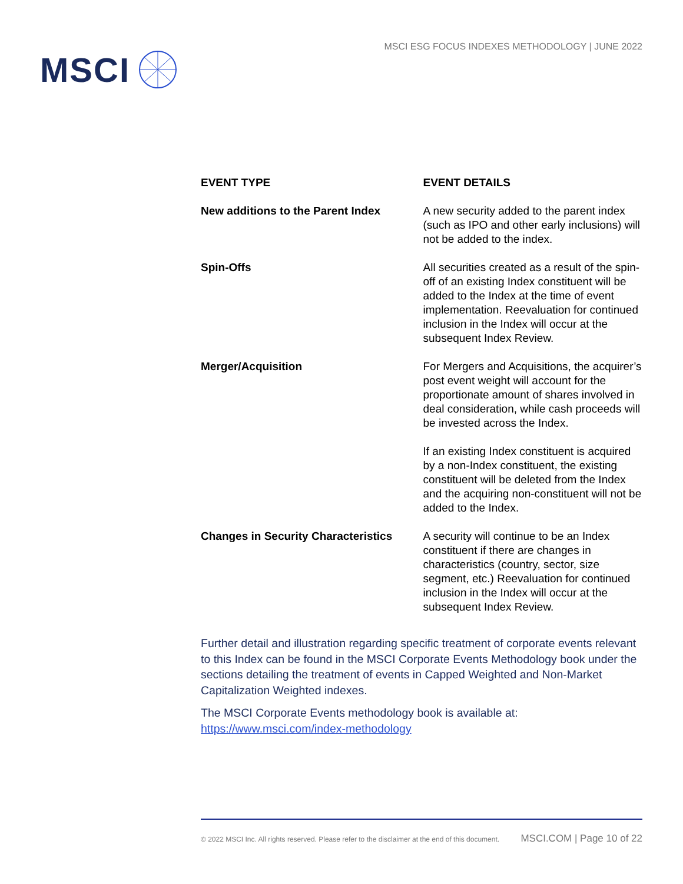MSCI
MSCI ESG FOCUS INDEXES METHODOLOGY | JUNE 2022
| EVENT TYPE | EVENT DETAILS |
| --- | --- |
| New additions to the Parent Index | A new security added to the parent index (such as IPO and other early inclusions) will not be added to the index. |
| Spin-Offs | All securities created as a result of the spin-off of an existing Index constituent will be added to the Index at the time of event implementation. Reevaluation for continued inclusion in the Index will occur at the subsequent Index Review. |
| Merger/Acquisition | For Mergers and Acquisitions, the acquirer’s post event weight will account for the proportionate amount of shares involved in deal consideration, while cash proceeds will be invested across the Index. If an existing Index constituent is acquired by a non-Index constituent, the existing constituent will be deleted from the Index and the acquiring non-constituent will not be added to the Index. |
| Changes in Security Characteristics | A security will continue to be an Index constituent if there are changes in characteristics (country, sector, size segment, etc.) Reevaluation for continued inclusion in the Index will occur at the subsequent Index Review. |
Further detail and illustration regarding specific treatment of corporate events relevant to this Index can be found in the MSCI Corporate Events Methodology book under the sections detailing the treatment of events in Capped Weighted and Non-Market Capitalization Weighted indexes.
The MSCI Corporate Events methodology book is available at:
https://www.msci.com/index-methodology
© 2022 MSCI Inc. All rights reserved. Please refer to the disclaimer at the end of this document. MSCI.COM | Page 10 of 22